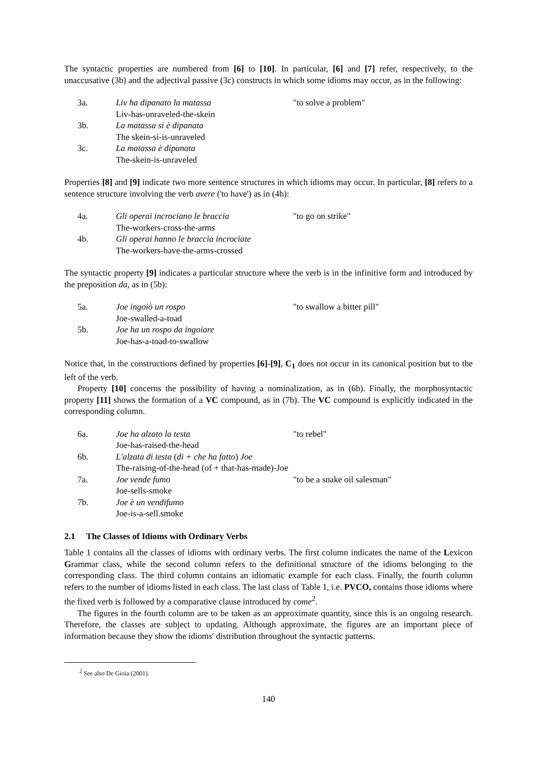The syntactic properties are numbered from [6] to [10]. In particular, [6] and [7] refer, respectively, to the unaccusative (3b) and the adjectival passive (3c) constructs in which some idioms may occur, as in the following:
3a. Liv ha dipanato la matassa "to solve a problem"
Liv-has-unraveled-the-skein
3b. La matassa si è dipanata
The skein-si-is-unraveled
3c. La matassa è dipanata
The-skein-is-unraveled
Properties [8] and [9] indicate two more sentence structures in which idioms may occur. In particular, [8] refers to a sentence structure involving the verb avere ('to have') as in (4b):
4a. Gli operai incrociano le braccia "to go on strike"
The-workers-cross-the-arms
4b. Gli operai hanno le braccia incrociate
The-workers-have-the-arms-crossed
The syntactic property [9] indicates a particular structure where the verb is in the infinitive form and introduced by the preposition da, as in (5b):
5a. Joe ingoiò un rospo "to swallow a bitter pill"
Joe-swalled-a-toad
5b. Joe ha un rospo da ingoiare
Joe-has-a-toad-to-swallow
Notice that, in the constructions defined by properties [6]-[9], C<sub>1</sub> does not occur in its canonical position but to the left of the verb.
Property [10] concerns the possibility of having a nominalization, as in (6b). Finally, the morphosyntactic property [11] shows the formation of a VC compound, as in (7b). The VC compound is explicitly indicated in the corresponding column.
6a. Joe ha alzato la testa "to rebel"
Joe-has-raised-the-head
6b. L'alzata di testa (di + che ha fatto) Joe
The-raising-of-the-head (of + that-has-made)-Joe
7a. Joe vende fumo "to be a snake oil salesman"
Joe-sells-smoke
7b. Joe è un vendifumo
Joe-is-a-sell.smoke
2.1 The Classes of Idioms with Ordinary Verbs
Table 1 contains all the classes of idioms with ordinary verbs. The first column indicates the name of the Lexicon Grammar class, while the second column refers to the definitional structure of the idioms belonging to the corresponding class. The third column contains an idiomatic example for each class. Finally, the fourth column refers to the number of idioms listed in each class. The last class of Table 1, i.e. PVCO, contains those idioms where the fixed verb is followed by a comparative clause introduced by come<sup>2</sup>.
The figures in the fourth column are to be taken as an approximate quantity, since this is an ongoing research. Therefore, the classes are subject to updating. Although approximate, the figures are an important piece of information because they show the idioms' distribution throughout the syntactic patterns.
<sup>2</sup> See also De Gioia (2001).
140